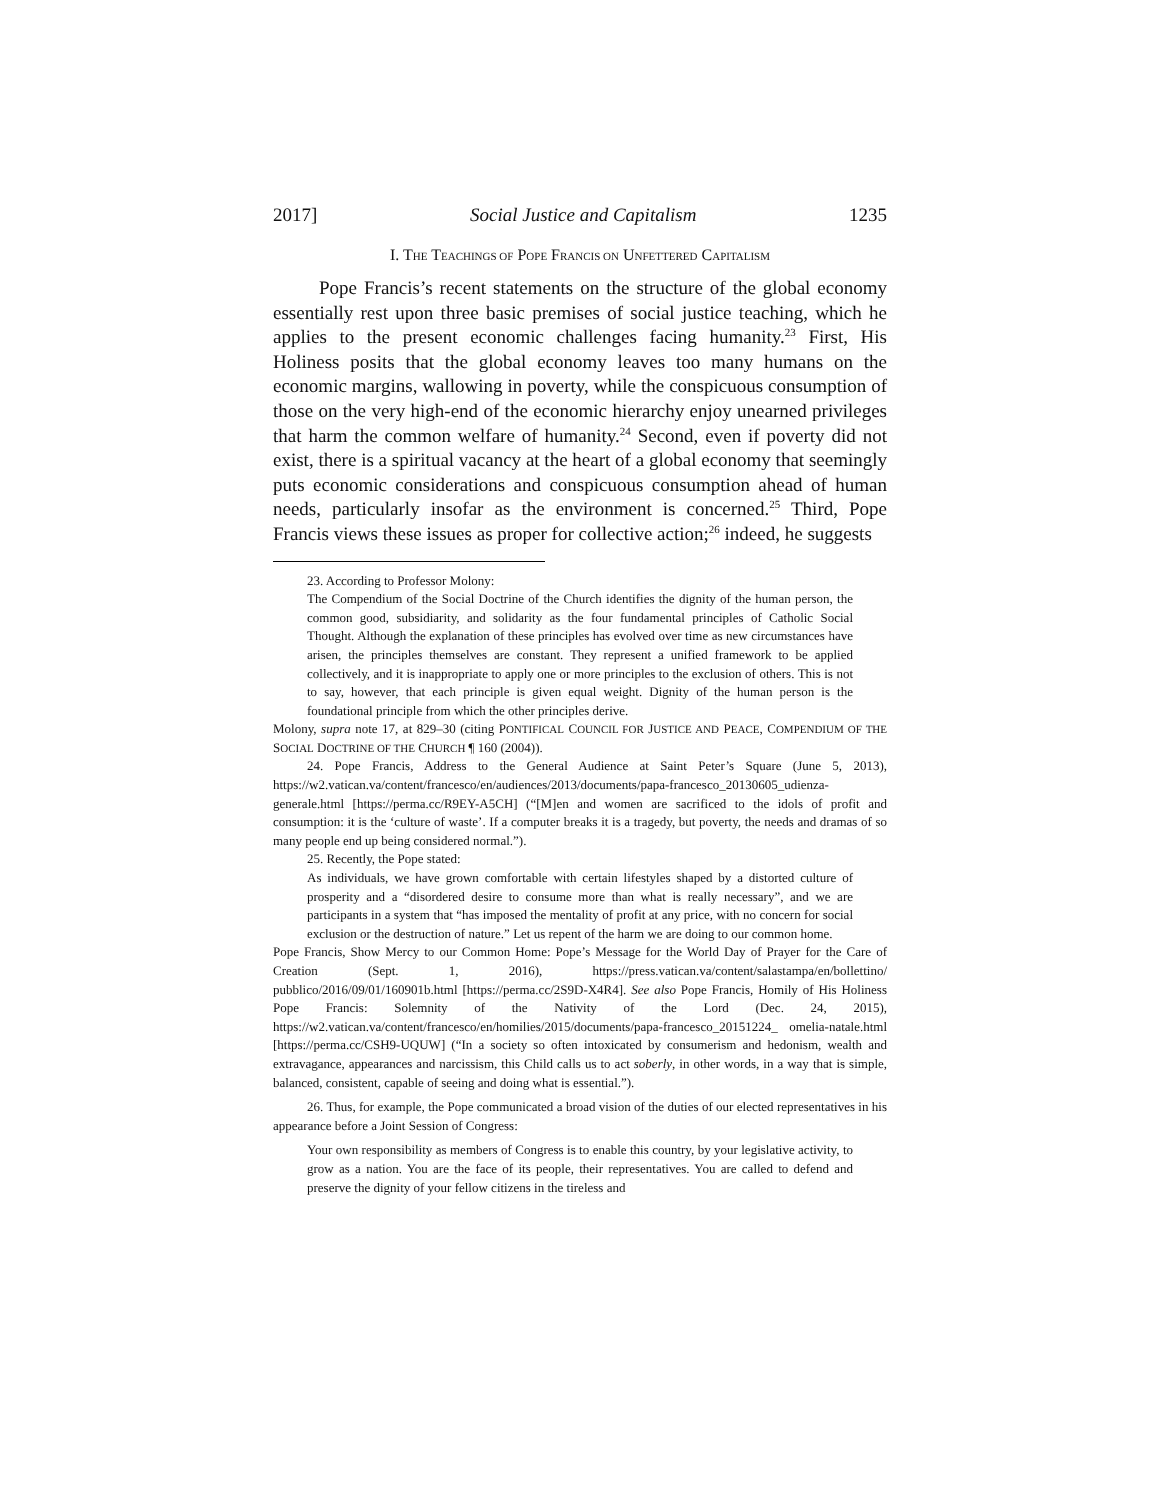2017] Social Justice and Capitalism 1235
I. THE TEACHINGS OF POPE FRANCIS ON UNFETTERED CAPITALISM
Pope Francis’s recent statements on the structure of the global economy essentially rest upon three basic premises of social justice teaching, which he applies to the present economic challenges facing humanity.<sup>23</sup> First, His Holiness posits that the global economy leaves too many humans on the economic margins, wallowing in poverty, while the conspicuous consumption of those on the very high-end of the economic hierarchy enjoy unearned privileges that harm the common welfare of humanity.<sup>24</sup> Second, even if poverty did not exist, there is a spiritual vacancy at the heart of a global economy that seemingly puts economic considerations and conspicuous consumption ahead of human needs, particularly insofar as the environment is concerned.<sup>25</sup> Third, Pope Francis views these issues as proper for collective action;<sup>26</sup> indeed, he suggests
23. According to Professor Molony:
The Compendium of the Social Doctrine of the Church identifies the dignity of the human person, the common good, subsidiarity, and solidarity as the four fundamental principles of Catholic Social Thought. Although the explanation of these principles has evolved over time as new circumstances have arisen, the principles themselves are constant. They represent a unified framework to be applied collectively, and it is inappropriate to apply one or more principles to the exclusion of others. This is not to say, however, that each principle is given equal weight. Dignity of the human person is the foundational principle from which the other principles derive.
Molony, supra note 17, at 829–30 (citing PONTIFICAL COUNCIL FOR JUSTICE AND PEACE, COMPENDIUM OF THE SOCIAL DOCTRINE OF THE CHURCH ¶ 160 (2004)).
24. Pope Francis, Address to the General Audience at Saint Peter’s Square (June 5, 2013), https://w2.vatican.va/content/francesco/en/audiences/2013/documents/papa-francesco_20130605_udienza-generale.html [https://perma.cc/R9EY-A5CH] (“[M]en and women are sacrificed to the idols of profit and consumption: it is the ‘culture of waste’. If a computer breaks it is a tragedy, but poverty, the needs and dramas of so many people end up being considered normal.”).
25. Recently, the Pope stated:
As individuals, we have grown comfortable with certain lifestyles shaped by a distorted culture of prosperity and a “disordered desire to consume more than what is really necessary”, and we are participants in a system that “has imposed the mentality of profit at any price, with no concern for social exclusion or the destruction of nature.” Let us repent of the harm we are doing to our common home.
Pope Francis, Show Mercy to our Common Home: Pope’s Message for the World Day of Prayer for the Care of Creation (Sept. 1, 2016), https://press.vatican.va/content/salastampa/en/bollettino/ pubblico/2016/09/01/160901b.html [https://perma.cc/2S9D-X4R4]. See also Pope Francis, Homily of His Holiness Pope Francis: Solemnity of the Nativity of the Lord (Dec. 24, 2015), https://w2.vatican.va/content/francesco/en/homilies/2015/documents/papa-francesco_20151224_ omelia-natale.html [https://perma.cc/CSH9-UQUW] (“In a society so often intoxicated by consumerism and hedonism, wealth and extravagance, appearances and narcissism, this Child calls us to act soberly, in other words, in a way that is simple, balanced, consistent, capable of seeing and doing what is essential.”).
26. Thus, for example, the Pope communicated a broad vision of the duties of our elected representatives in his appearance before a Joint Session of Congress:
Your own responsibility as members of Congress is to enable this country, by your legislative activity, to grow as a nation. You are the face of its people, their representatives. You are called to defend and preserve the dignity of your fellow citizens in the tireless and